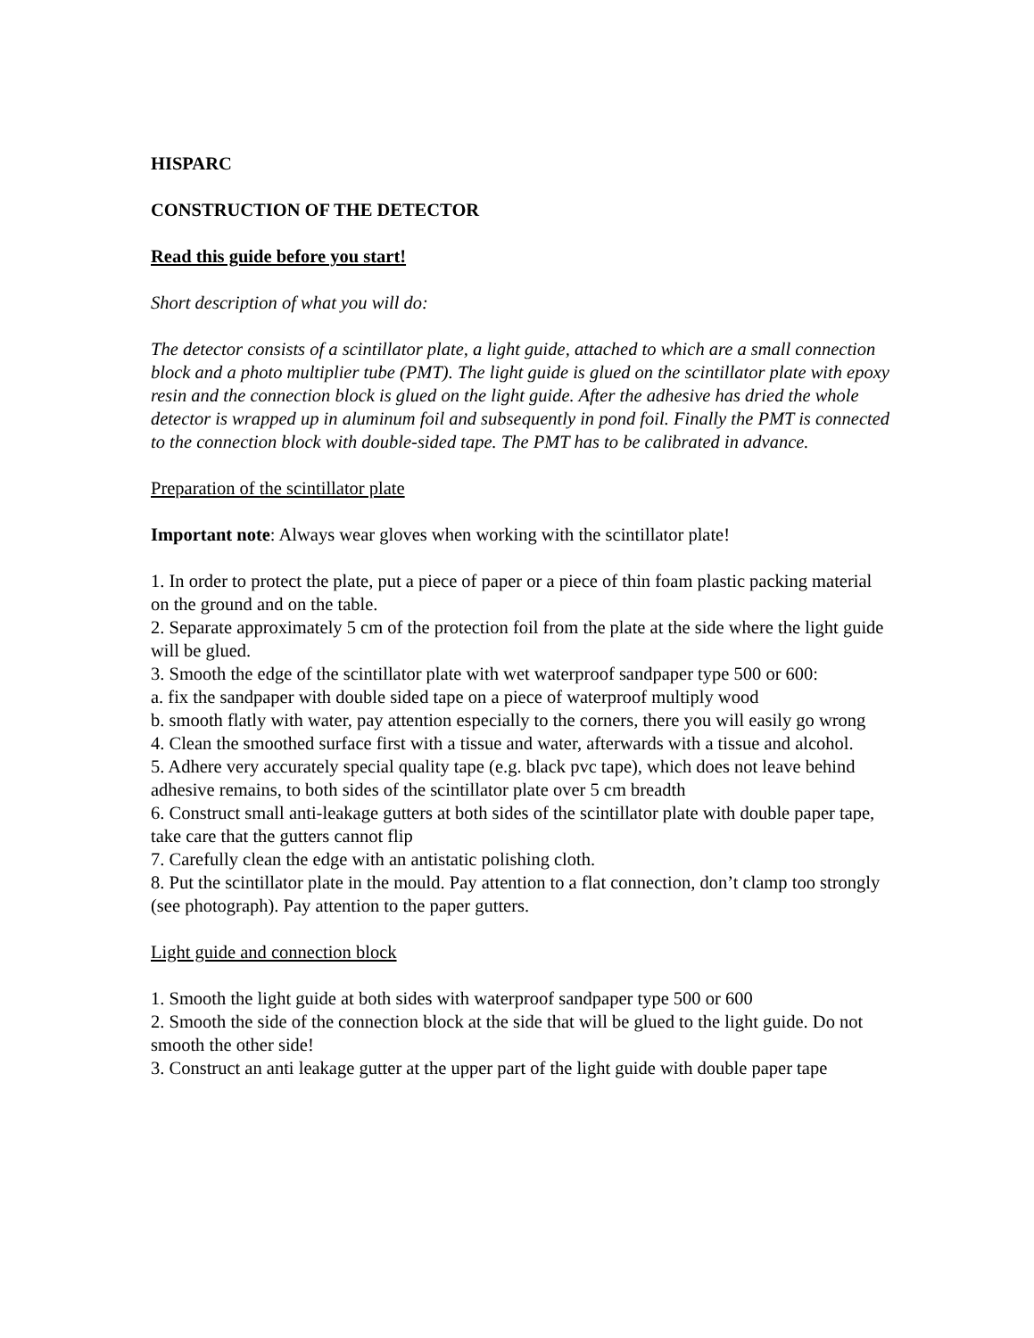HISPARC
CONSTRUCTION OF THE DETECTOR
Read this guide before you start!
Short description of what you will do:
The detector consists of a scintillator plate, a light guide, attached to which are a small connection block and a photo multiplier tube (PMT). The light guide is glued on the scintillator plate with epoxy resin and the connection block is glued on the light guide. After the adhesive has dried the whole detector is wrapped up in aluminum foil and subsequently in pond foil. Finally the PMT is connected to the connection block with double-sided tape. The PMT has to be calibrated in advance.
Preparation of the scintillator plate
Important note: Always wear gloves when working with the scintillator plate!
1. In order to protect the plate, put a piece of paper or a piece of thin foam plastic packing material on the ground and on the table.
2. Separate approximately 5 cm of the protection foil from the plate at the side where the light guide will be glued.
3. Smooth the edge of the scintillator plate with wet waterproof sandpaper type 500 or 600:
a. fix the sandpaper with double sided tape on a piece of waterproof multiply wood
b. smooth flatly with water, pay attention especially to the corners, there you will easily go wrong
4. Clean the smoothed surface first with a tissue and water, afterwards with a tissue and alcohol.
5. Adhere very accurately special quality tape (e.g. black pvc tape), which does not leave behind adhesive remains, to both sides of the scintillator plate over 5 cm breadth
6. Construct small anti-leakage gutters at both sides of the scintillator plate with double paper tape, take care that the gutters cannot flip
7. Carefully clean the edge with an antistatic polishing cloth.
8. Put the scintillator plate in the mould. Pay attention to a flat connection, don’t clamp too strongly (see photograph). Pay attention to the paper gutters.
Light guide and connection block
1. Smooth the light guide at both sides with waterproof sandpaper type 500 or 600
2. Smooth the side of the connection block at the side that will be glued to the light guide. Do not smooth the other side!
3. Construct an anti leakage gutter at the upper part of the light guide with double paper tape